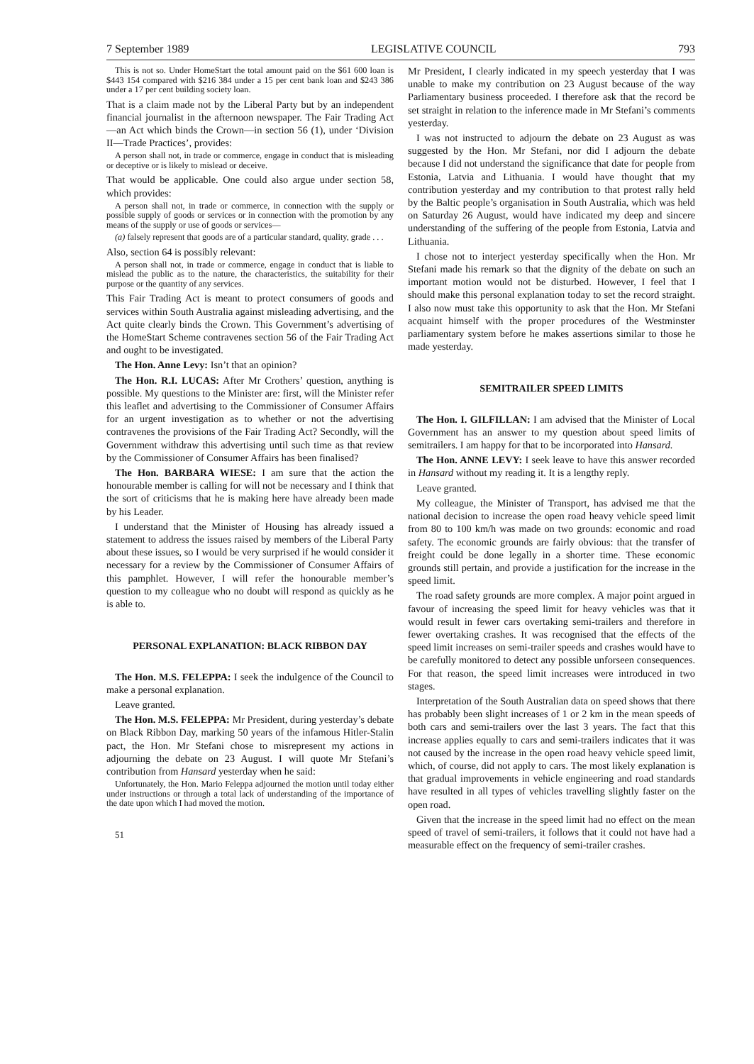7 September 1989 LEGISLATIVE COUNCIL 793
This is not so. Under HomeStart the total amount paid on the $61 600 loan is $443 154 compared with $216 384 under a 15 per cent bank loan and $243 386 under a 17 per cent building society loan.
That is a claim made not by the Liberal Party but by an independent financial journalist in the afternoon newspaper. The Fair Trading Act—an Act which binds the Crown—in section 56 (1), under ‘Division II—Trade Practices’, provides:
A person shall not, in trade or commerce, engage in conduct that is misleading or deceptive or is likely to mislead or deceive.
That would be applicable. One could also argue under section 58, which provides:
A person shall not, in trade or commerce, in connection with the supply or possible supply of goods or services or in connection with the promotion by any means of the supply or use of goods or services—
(a) falsely represent that goods are of a particular standard, quality, grade . . .
Also, section 64 is possibly relevant:
A person shall not, in trade or commerce, engage in conduct that is liable to mislead the public as to the nature, the characteristics, the suitability for their purpose or the quantity of any services.
This Fair Trading Act is meant to protect consumers of goods and services within South Australia against misleading advertising, and the Act quite clearly binds the Crown. This Government’s advertising of the HomeStart Scheme contravenes section 56 of the Fair Trading Act and ought to be investigated.
The Hon. Anne Levy: Isn’t that an opinion?
The Hon. R.I. LUCAS: After Mr Crothers’ question, anything is possible. My questions to the Minister are: first, will the Minister refer this leaflet and advertising to the Commissioner of Consumer Affairs for an urgent investigation as to whether or not the advertising contravenes the provisions of the Fair Trading Act? Secondly, will the Government withdraw this advertising until such time as that review by the Commissioner of Consumer Affairs has been finalised?
The Hon. BARBARA WIESE: I am sure that the action the honourable member is calling for will not be necessary and I think that the sort of criticisms that he is making here have already been made by his Leader.
I understand that the Minister of Housing has already issued a statement to address the issues raised by members of the Liberal Party about these issues, so I would be very surprised if he would consider it necessary for a review by the Commissioner of Consumer Affairs of this pamphlet. However, I will refer the honourable member’s question to my colleague who no doubt will respond as quickly as he is able to.
PERSONAL EXPLANATION: BLACK RIBBON DAY
The Hon. M.S. FELEPPA: I seek the indulgence of the Council to make a personal explanation.
Leave granted.
The Hon. M.S. FELEPPA: Mr President, during yesterday’s debate on Black Ribbon Day, marking 50 years of the infamous Hitler-Stalin pact, the Hon. Mr Stefani chose to misrepresent my actions in adjourning the debate on 23 August. I will quote Mr Stefani’s contribution from Hansard yesterday when he said:
Unfortunately, the Hon. Mario Feleppa adjourned the motion until today either under instructions or through a total lack of understanding of the importance of the date upon which I had moved the motion.
51
Mr President, I clearly indicated in my speech yesterday that I was unable to make my contribution on 23 August because of the way Parliamentary business proceeded. I therefore ask that the record be set straight in relation to the inference made in Mr Stefani’s comments yesterday.
I was not instructed to adjourn the debate on 23 August as was suggested by the Hon. Mr Stefani, nor did I adjourn the debate because I did not understand the significance that date for people from Estonia, Latvia and Lithuania. I would have thought that my contribution yesterday and my contribution to that protest rally held by the Baltic people’s organisation in South Australia, which was held on Saturday 26 August, would have indicated my deep and sincere understanding of the suffering of the people from Estonia, Latvia and Lithuania.
I chose not to interject yesterday specifically when the Hon. Mr Stefani made his remark so that the dignity of the debate on such an important motion would not be disturbed. However, I feel that I should make this personal explanation today to set the record straight. I also now must take this opportunity to ask that the Hon. Mr Stefani acquaint himself with the proper procedures of the Westminster parliamentary system before he makes assertions similar to those he made yesterday.
SEMITRAILER SPEED LIMITS
The Hon. I. GILFILLAN: I am advised that the Minister of Local Government has an answer to my question about speed limits of semitrailers. I am happy for that to be incorporated into Hansard.
The Hon. ANNE LEVY: I seek leave to have this answer recorded in Hansard without my reading it. It is a lengthy reply.
Leave granted.
My colleague, the Minister of Transport, has advised me that the national decision to increase the open road heavy vehicle speed limit from 80 to 100 km/h was made on two grounds: economic and road safety. The economic grounds are fairly obvious: that the transfer of freight could be done legally in a shorter time. These economic grounds still pertain, and provide a justification for the increase in the speed limit.
The road safety grounds are more complex. A major point argued in favour of increasing the speed limit for heavy vehicles was that it would result in fewer cars overtaking semi-trailers and therefore in fewer overtaking crashes. It was recognised that the effects of the speed limit increases on semi-trailer speeds and crashes would have to be carefully monitored to detect any possible unforseen consequences. For that reason, the speed limit increases were introduced in two stages.
Interpretation of the South Australian data on speed shows that there has probably been slight increases of 1 or 2 km in the mean speeds of both cars and semi-trailers over the last 3 years. The fact that this increase applies equally to cars and semi-trailers indicates that it was not caused by the increase in the open road heavy vehicle speed limit, which, of course, did not apply to cars. The most likely explanation is that gradual improvements in vehicle engineering and road standards have resulted in all types of vehicles travelling slightly faster on the open road.
Given that the increase in the speed limit had no effect on the mean speed of travel of semi-trailers, it follows that it could not have had a measurable effect on the frequency of semi-trailer crashes.